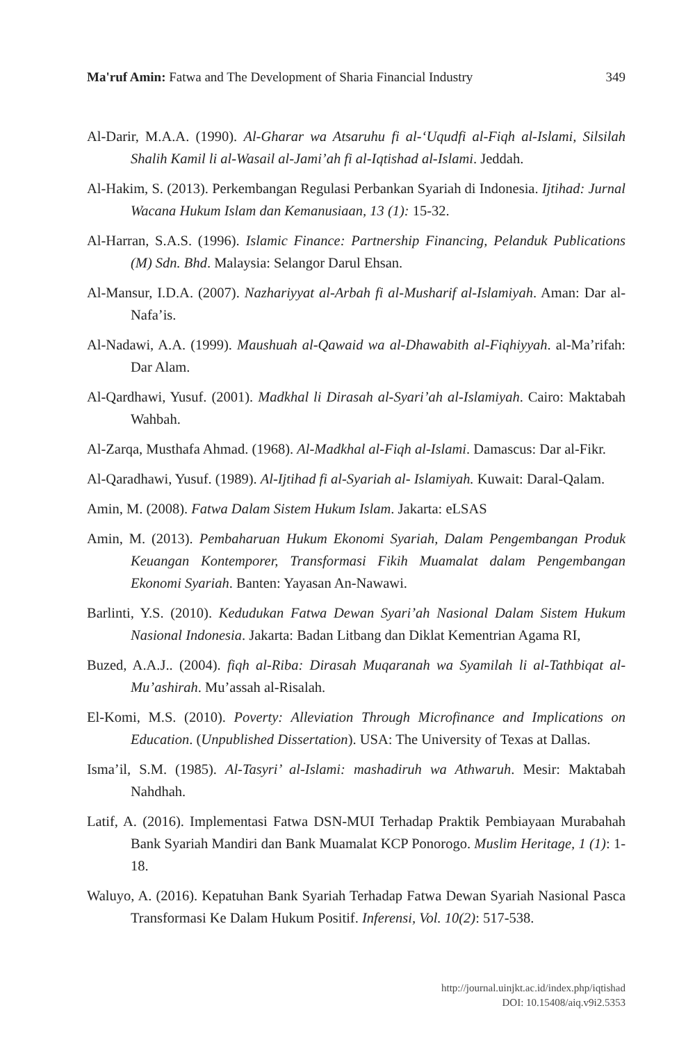Ma'ruf Amin: Fatwa and The Development of Sharia Financial Industry 349
Al-Darir, M.A.A. (1990). Al-Gharar wa Atsaruhu fi al-‘Uqudfi al-Fiqh al-Islami, Silsilah Shalih Kamil li al-Wasail al-Jami’ah fi al-Iqtishad al-Islami. Jeddah.
Al-Hakim, S. (2013). Perkembangan Regulasi Perbankan Syariah di Indonesia. Ijtihad: Jurnal Wacana Hukum Islam dan Kemanusiaan, 13 (1): 15-32.
Al-Harran, S.A.S. (1996). Islamic Finance: Partnership Financing, Pelanduk Publications (M) Sdn. Bhd. Malaysia: Selangor Darul Ehsan.
Al-Mansur, I.D.A. (2007). Nazhariyyat al-Arbah fi al-Musharif al-Islamiyah. Aman: Dar al-Nafa’is.
Al-Nadawi, A.A. (1999). Maushuah al-Qawaid wa al-Dhawabith al-Fiqhiyyah. al-Ma’rifah: Dar Alam.
Al-Qardhawi, Yusuf. (2001). Madkhal li Dirasah al-Syari’ah al-Islamiyah. Cairo: Maktabah Wahbah.
Al-Zarqa, Musthafa Ahmad. (1968). Al-Madkhal al-Fiqh al-Islami. Damascus: Dar al-Fikr.
Al-Qaradhawi, Yusuf. (1989). Al-Ijtihad fi al-Syariah al- Islamiyah. Kuwait: Daral-Qalam.
Amin, M. (2008). Fatwa Dalam Sistem Hukum Islam. Jakarta: eLSAS
Amin, M. (2013). Pembaharuan Hukum Ekonomi Syariah, Dalam Pengembangan Produk Keuangan Kontemporer, Transformasi Fikih Muamalat dalam Pengembangan Ekonomi Syariah. Banten: Yayasan An-Nawawi.
Barlinti, Y.S. (2010). Kedudukan Fatwa Dewan Syari’ah Nasional Dalam Sistem Hukum Nasional Indonesia. Jakarta: Badan Litbang dan Diklat Kementrian Agama RI,
Buzed, A.A.J.. (2004). fiqh al-Riba: Dirasah Muqaranah wa Syamilah li al-Tathbiqat al-Mu’ashirah. Mu’assah al-Risalah.
El-Komi, M.S. (2010). Poverty: Alleviation Through Microfinance and Implications on Education. (Unpublished Dissertation). USA: The University of Texas at Dallas.
Isma’il, S.M. (1985). Al-Tasyri’ al-Islami: mashadiruh wa Athwaruh. Mesir: Maktabah Nahdhah.
Latif, A. (2016). Implementasi Fatwa DSN-MUI Terhadap Praktik Pembiayaan Murabahah Bank Syariah Mandiri dan Bank Muamalat KCP Ponorogo. Muslim Heritage, 1 (1): 1-18.
Waluyo, A. (2016). Kepatuhan Bank Syariah Terhadap Fatwa Dewan Syariah Nasional Pasca Transformasi Ke Dalam Hukum Positif. Inferensi, Vol. 10(2): 517-538.
http://journal.uinjkt.ac.id/index.php/iqtishad
DOI: 10.15408/aiq.v9i2.5353